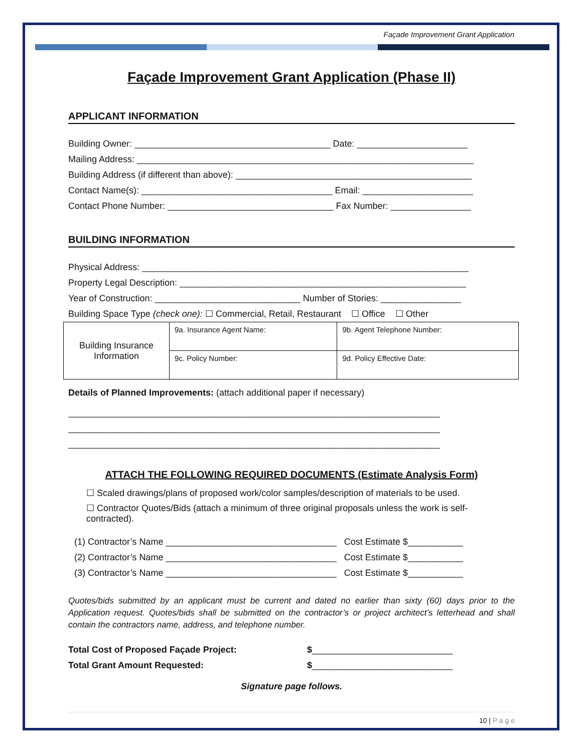Façade Improvement Grant Application
Façade Improvement Grant Application (Phase II)
APPLICANT INFORMATION
Building Owner: _______________________________________ Date: ______________________
Mailing Address: ___________________________________________________________________
Building Address (if different than above): _______________________________________________
Contact Name(s): ______________________________________ Email: ______________________
Contact Phone Number: _________________________________ Fax Number: ________________
BUILDING INFORMATION
Physical Address: _________________________________________________________________
Property Legal Description: _________________________________________________________
Year of Construction: _____________________________ Number of Stories: ________________
Building Space Type (check one): ☐ Commercial, Retail, Restaurant ☐ Office ☐ Other
| Building Insurance Information | 9a. Insurance Agent Name: | 9b. Agent Telephone Number: |
| | 9c. Policy Number: | 9d. Policy Effective Date: |
Details of Planned Improvements: (attach additional paper if necessary)
__________________________________________________________________________
__________________________________________________________________________
__________________________________________________________________________
ATTACH THE FOLLOWING REQUIRED DOCUMENTS (Estimate Analysis Form)
☐ Scaled drawings/plans of proposed work/color samples/description of materials to be used.
☐ Contractor Quotes/Bids (attach a minimum of three original proposals unless the work is self-contracted).
(1) Contractor’s Name __________________________________ Cost Estimate $___________
(2) Contractor’s Name __________________________________ Cost Estimate $___________
(3) Contractor’s Name __________________________________ Cost Estimate $___________
Quotes/bids submitted by an applicant must be current and dated no earlier than sixty (60) days prior to the Application request. Quotes/bids shall be submitted on the contractor’s or project architect’s letterhead and shall contain the contractors name, address, and telephone number.
Total Cost of Proposed Façade Project: $____________________________
Total Grant Amount Requested: $____________________________
Signature page follows.
10 | P a g e